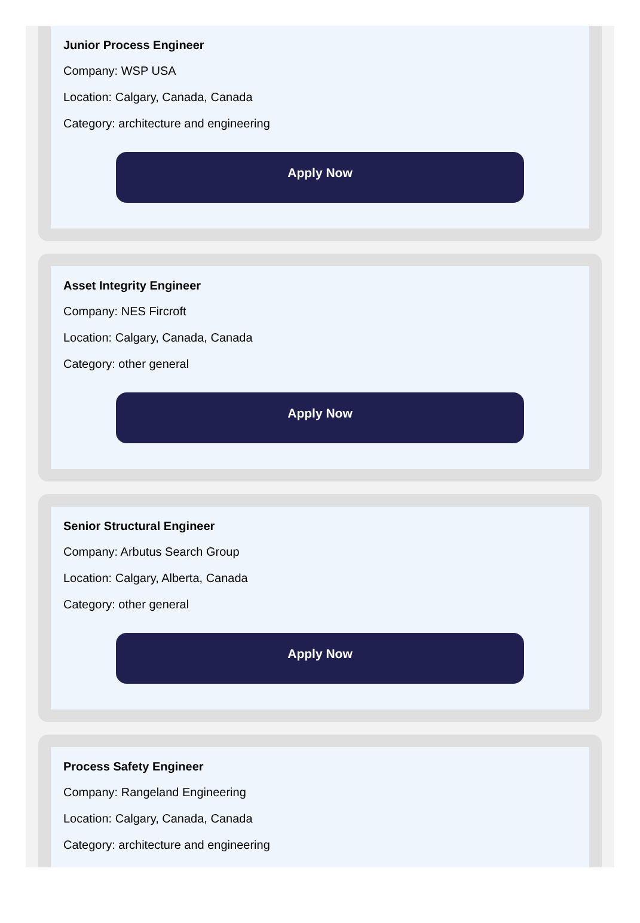Junior Process Engineer
Company: WSP USA
Location: Calgary, Canada, Canada
Category: architecture and engineering
Apply Now
Asset Integrity Engineer
Company: NES Fircroft
Location: Calgary, Canada, Canada
Category: other general
Apply Now
Senior Structural Engineer
Company: Arbutus Search Group
Location: Calgary, Alberta, Canada
Category: other general
Apply Now
Process Safety Engineer
Company: Rangeland Engineering
Location: Calgary, Canada, Canada
Category: architecture and engineering